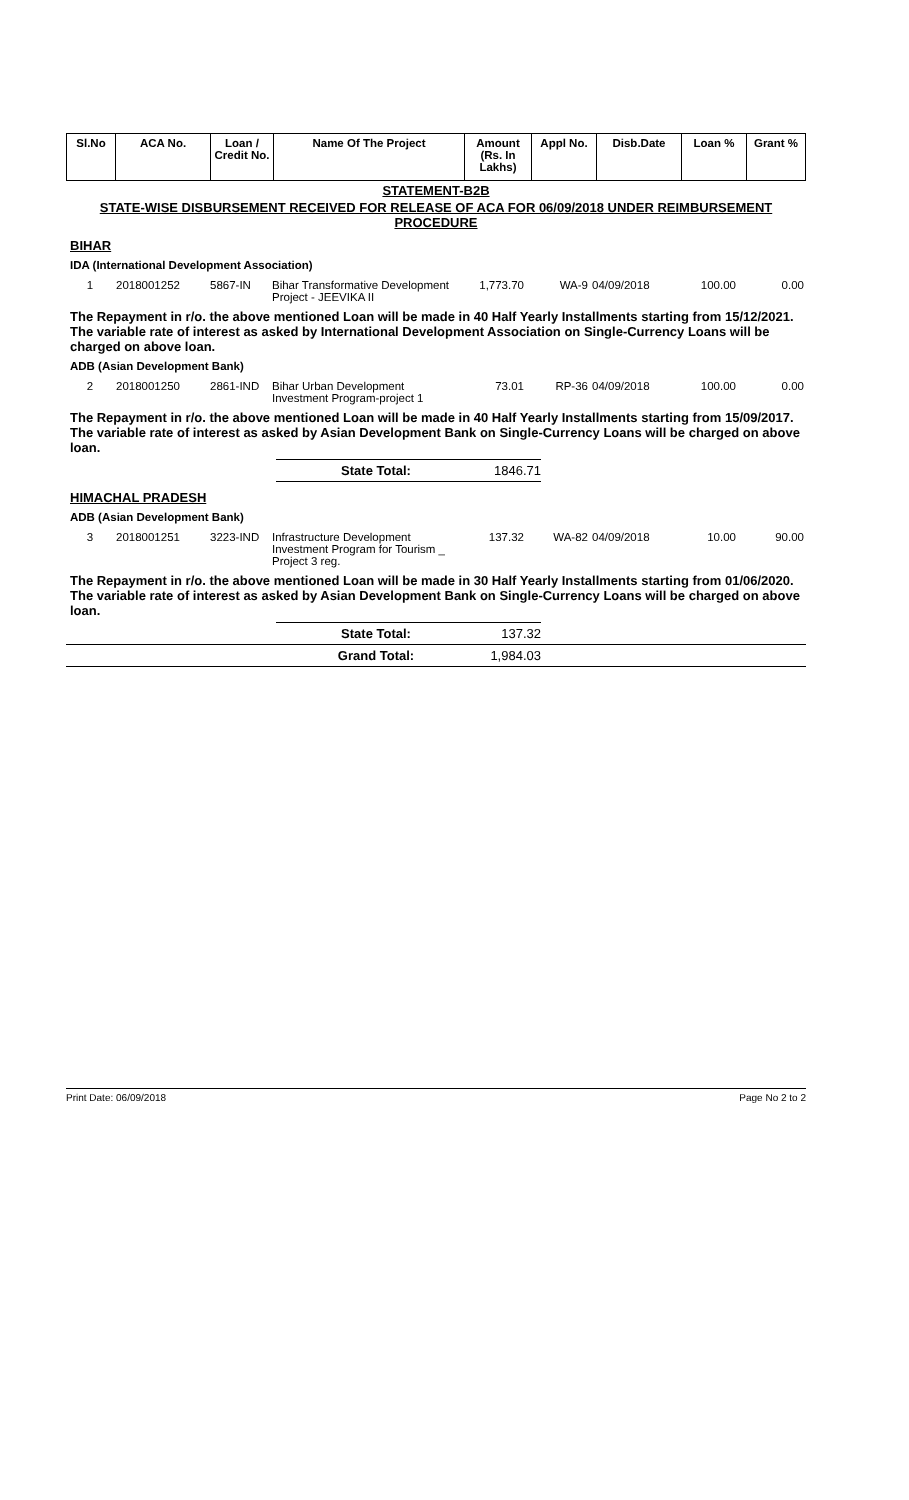| Sl.No | ACA No. | Loan / Credit No. | Name Of The Project | Amount (Rs. In Lakhs) | Appl No. | Disb.Date | Loan % | Grant % |
| --- | --- | --- | --- | --- | --- | --- | --- | --- |
STATEMENT-B2B
STATE-WISE DISBURSEMENT RECEIVED FOR RELEASE OF ACA FOR 06/09/2018 UNDER REIMBURSEMENT PROCEDURE
BIHAR
IDA (International Development Association)
| 1 | 2018001252 | 5867-IN | Bihar Transformative Development Project - JEEVIKA II | 1,773.70 | WA-9 | 04/09/2018 | 100.00 | 0.00 |
The Repayment in r/o. the above mentioned Loan will be made in 40 Half Yearly Installments starting from 15/12/2021. The variable rate of interest as asked by International Development Association on Single-Currency Loans will be charged on above loan.
ADB (Asian Development Bank)
| 2 | 2018001250 | 2861-IND | Bihar Urban Development Investment Program-project 1 | 73.01 | RP-36 | 04/09/2018 | 100.00 | 0.00 |
The Repayment in r/o. the above mentioned Loan will be made in 40 Half Yearly Installments starting from 15/09/2017. The variable rate of interest as asked by Asian Development Bank on Single-Currency Loans will be charged on above loan.
| | State Total: | 1846.71 | |
HIMACHAL PRADESH
ADB (Asian Development Bank)
| 3 | 2018001251 | 3223-IND | Infrastructure Development Investment Program for Tourism _ Project 3 reg. | 137.32 | WA-82 | 04/09/2018 | 10.00 | 90.00 |
The Repayment in r/o. the above mentioned Loan will be made in 30 Half Yearly Installments starting from 01/06/2020. The variable rate of interest as asked by Asian Development Bank on Single-Currency Loans will be charged on above loan.
| | State Total: | 137.32 | |
| | Grand Total: | 1,984.03 | |
Print Date: 06/09/2018 Page No 2 to 2